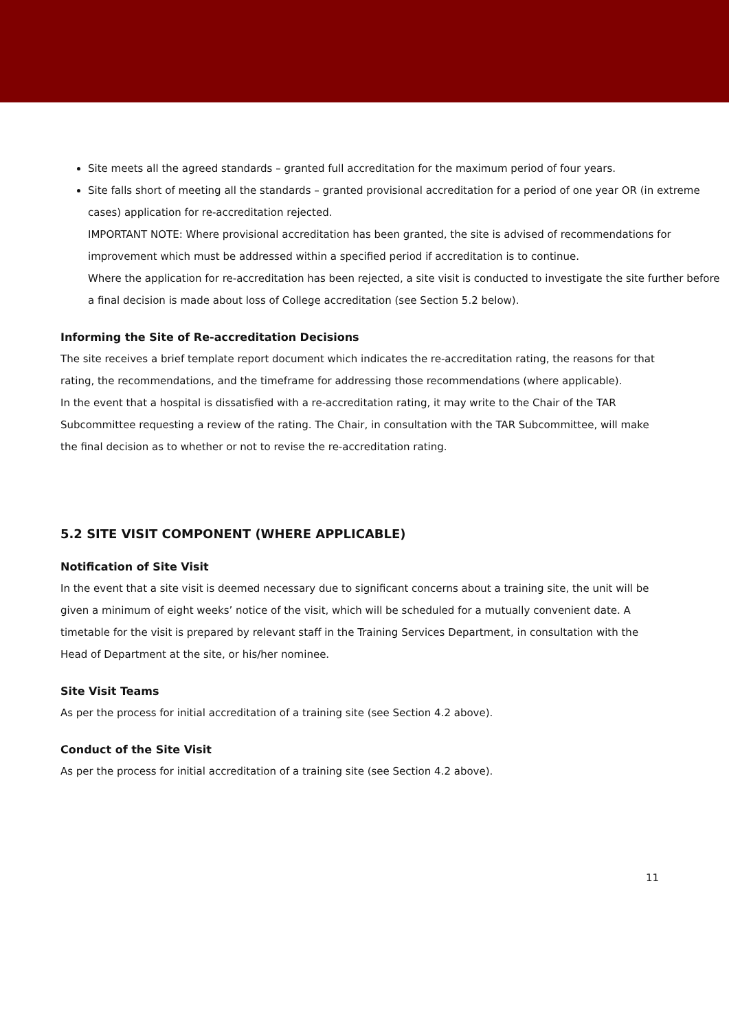Site meets all the agreed standards – granted full accreditation for the maximum period of four years.
Site falls short of meeting all the standards – granted provisional accreditation for a period of one year OR (in extreme cases) application for re-accreditation rejected.
IMPORTANT NOTE: Where provisional accreditation has been granted, the site is advised of recommendations for improvement which must be addressed within a specified period if accreditation is to continue.
Where the application for re-accreditation has been rejected, a site visit is conducted to investigate the site further before a final decision is made about loss of College accreditation (see Section 5.2 below).
Informing the Site of Re-accreditation Decisions
The site receives a brief template report document which indicates the re-accreditation rating, the reasons for that rating, the recommendations, and the timeframe for addressing those recommendations (where applicable).
In the event that a hospital is dissatisfied with a re-accreditation rating, it may write to the Chair of the TAR Subcommittee requesting a review of the rating. The Chair, in consultation with the TAR Subcommittee, will make the final decision as to whether or not to revise the re-accreditation rating.
5.2 SITE VISIT COMPONENT (WHERE APPLICABLE)
Notification of Site Visit
In the event that a site visit is deemed necessary due to significant concerns about a training site, the unit will be given a minimum of eight weeks’ notice of the visit, which will be scheduled for a mutually convenient date. A timetable for the visit is prepared by relevant staff in the Training Services Department, in consultation with the Head of Department at the site, or his/her nominee.
Site Visit Teams
As per the process for initial accreditation of a training site (see Section 4.2 above).
Conduct of the Site Visit
As per the process for initial accreditation of a training site (see Section 4.2 above).
11